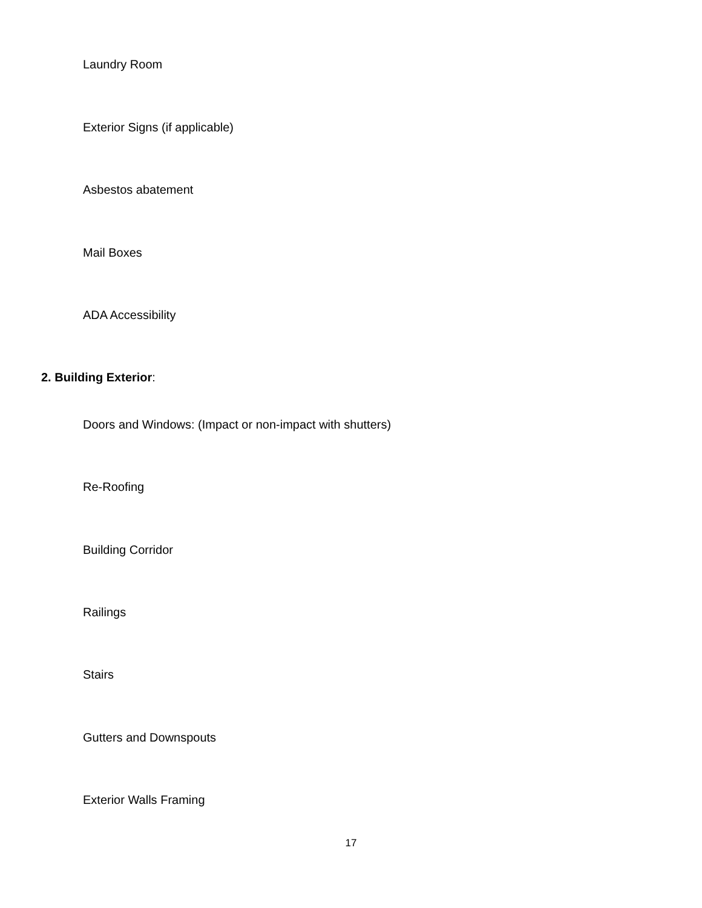Laundry Room
Exterior Signs (if applicable)
Asbestos abatement
Mail Boxes
ADA Accessibility
2. Building Exterior:
Doors and Windows: (Impact or non-impact with shutters)
Re-Roofing
Building Corridor
Railings
Stairs
Gutters and Downspouts
Exterior Walls Framing
17